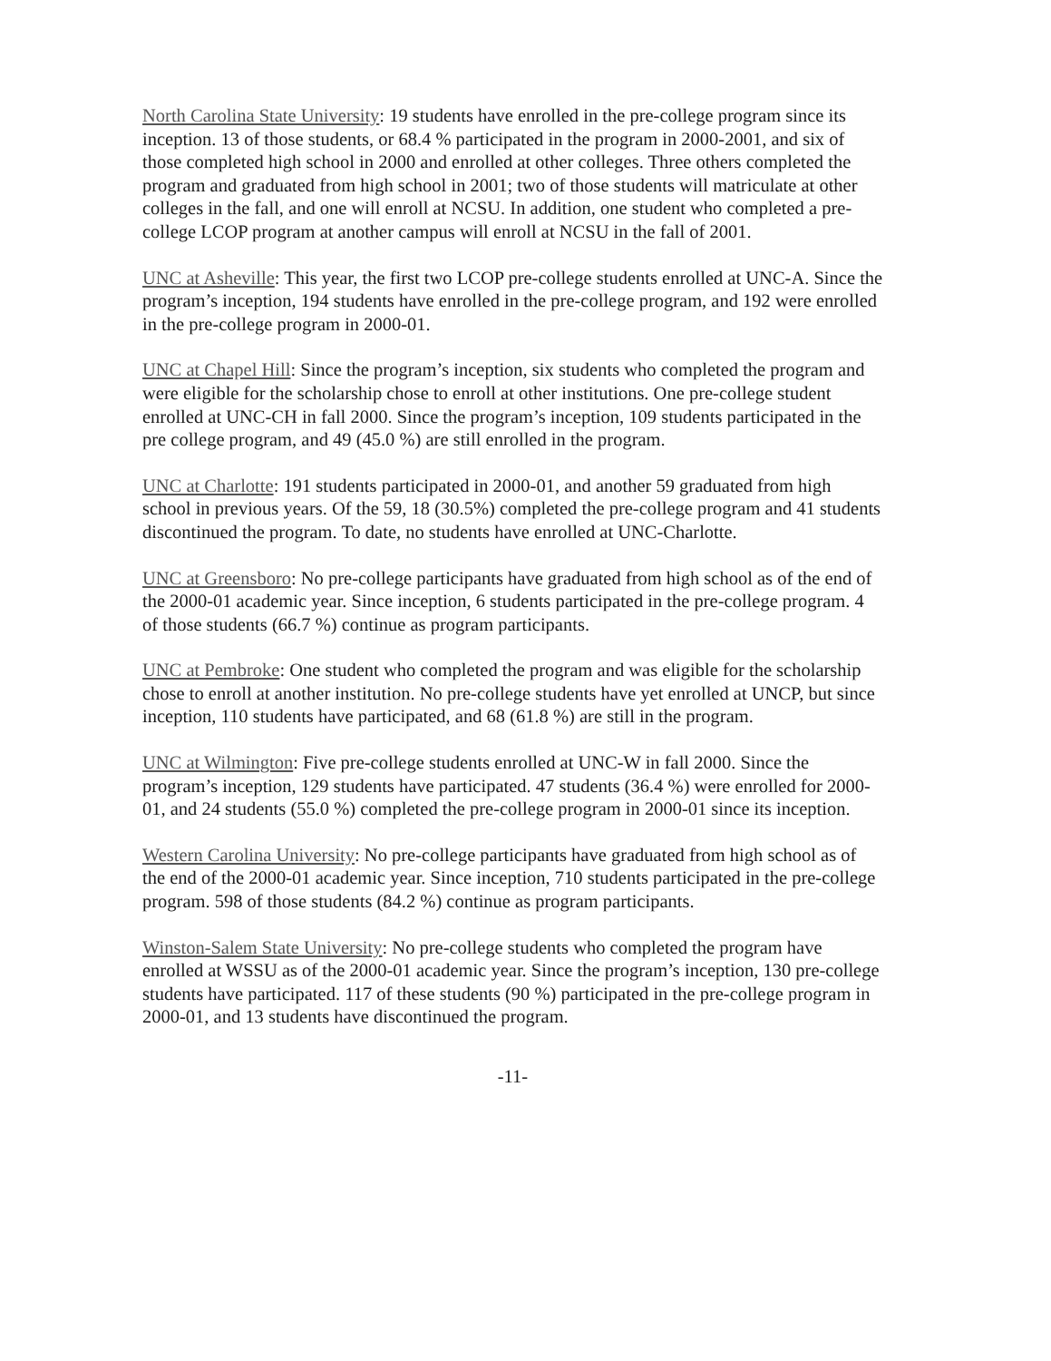North Carolina State University: 19 students have enrolled in the pre-college program since its inception. 13 of those students, or 68.4 % participated in the program in 2000-2001, and six of those completed high school in 2000 and enrolled at other colleges. Three others completed the program and graduated from high school in 2001; two of those students will matriculate at other colleges in the fall, and one will enroll at NCSU. In addition, one student who completed a pre-college LCOP program at another campus will enroll at NCSU in the fall of 2001.
UNC at Asheville: This year, the first two LCOP pre-college students enrolled at UNC-A. Since the program’s inception, 194 students have enrolled in the pre-college program, and 192 were enrolled in the pre-college program in 2000-01.
UNC at Chapel Hill: Since the program’s inception, six students who completed the program and were eligible for the scholarship chose to enroll at other institutions. One pre-college student enrolled at UNC-CH in fall 2000. Since the program’s inception, 109 students participated in the pre college program, and 49 (45.0 %) are still enrolled in the program.
UNC at Charlotte: 191 students participated in 2000-01, and another 59 graduated from high school in previous years. Of the 59, 18 (30.5%) completed the pre-college program and 41 students discontinued the program. To date, no students have enrolled at UNC-Charlotte.
UNC at Greensboro: No pre-college participants have graduated from high school as of the end of the 2000-01 academic year. Since inception, 6 students participated in the pre-college program. 4 of those students (66.7 %) continue as program participants.
UNC at Pembroke: One student who completed the program and was eligible for the scholarship chose to enroll at another institution. No pre-college students have yet enrolled at UNCP, but since inception, 110 students have participated, and 68 (61.8 %) are still in the program.
UNC at Wilmington: Five pre-college students enrolled at UNC-W in fall 2000. Since the program’s inception, 129 students have participated. 47 students (36.4 %) were enrolled for 2000-01, and 24 students (55.0 %) completed the pre-college program in 2000-01 since its inception.
Western Carolina University: No pre-college participants have graduated from high school as of the end of the 2000-01 academic year. Since inception, 710 students participated in the pre-college program. 598 of those students (84.2 %) continue as program participants.
Winston-Salem State University: No pre-college students who completed the program have enrolled at WSSU as of the 2000-01 academic year. Since the program’s inception, 130 pre-college students have participated. 117 of these students (90 %) participated in the pre-college program in 2000-01, and 13 students have discontinued the program.
-11-